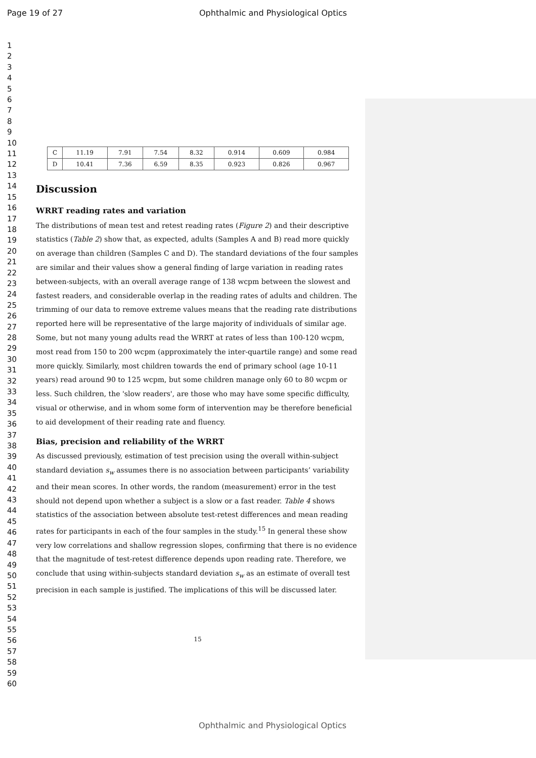Page 19 of 27 Ophthalmic and Physiological Optics
1
2
3
4
5
6
7
8
9
10
11
12
13
14
15
16
17
18
19
20
21
22
23
24
25
26
27
28
29
30
31
32
33
34
35
36
37
38
39
40
41
42
43
44
45
46
47
48
49
50
51
52
53
54
55
56
57
58
59
60
| C | 11.19 | 7.91 | 7.54 | 8.32 | 0.914 | 0.609 | 0.984 |
| D | 10.41 | 7.36 | 6.59 | 8.35 | 0.923 | 0.826 | 0.967 |
Discussion
WRRT reading rates and variation
The distributions of mean test and retest reading rates (Figure 2) and their descriptive statistics (Table 2) show that, as expected, adults (Samples A and B) read more quickly on average than children (Samples C and D). The standard deviations of the four samples are similar and their values show a general finding of large variation in reading rates between-subjects, with an overall average range of 138 wcpm between the slowest and fastest readers, and considerable overlap in the reading rates of adults and children. The trimming of our data to remove extreme values means that the reading rate distributions reported here will be representative of the large majority of individuals of similar age. Some, but not many young adults read the WRRT at rates of less than 100-120 wcpm, most read from 150 to 200 wcpm (approximately the inter-quartile range) and some read more quickly. Similarly, most children towards the end of primary school (age 10-11 years) read around 90 to 125 wcpm, but some children manage only 60 to 80 wcpm or less. Such children, the 'slow readers', are those who may have some specific difficulty, visual or otherwise, and in whom some form of intervention may be therefore beneficial to aid development of their reading rate and fluency.
Bias, precision and reliability of the WRRT
As discussed previously, estimation of test precision using the overall within-subject standard deviation s<sub>w</sub> assumes there is no association between participants’ variability and their mean scores. In other words, the random (measurement) error in the test should not depend upon whether a subject is a slow or a fast reader. Table 4 shows statistics of the association between absolute test-retest differences and mean reading rates for participants in each of the four samples in the study.<sup>15</sup> In general these show very low correlations and shallow regression slopes, confirming that there is no evidence that the magnitude of test-retest difference depends upon reading rate. Therefore, we conclude that using within-subjects standard deviation s<sub>w</sub> as an estimate of overall test precision in each sample is justified. The implications of this will be discussed later.
15
Ophthalmic and Physiological Optics